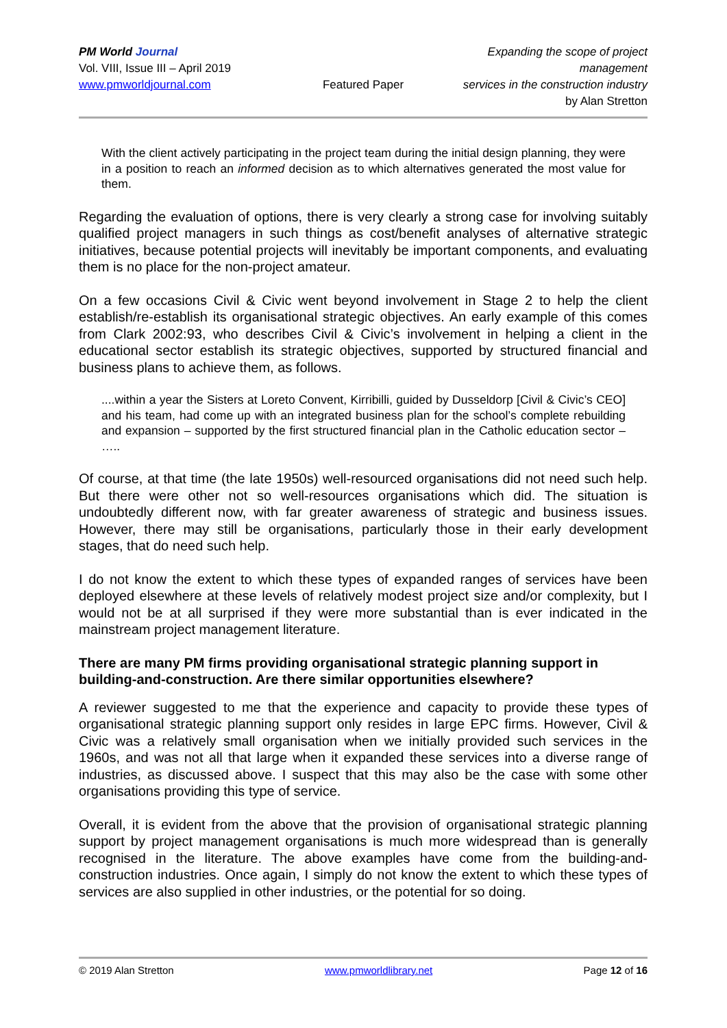PM World Journal
Vol. VIII, Issue III – April 2019
www.pmworldjournal.com
Featured Paper
Expanding the scope of project management
services in the construction industry
by Alan Stretton
With the client actively participating in the project team during the initial design planning, they were in a position to reach an informed decision as to which alternatives generated the most value for them.
Regarding the evaluation of options, there is very clearly a strong case for involving suitably qualified project managers in such things as cost/benefit analyses of alternative strategic initiatives, because potential projects will inevitably be important components, and evaluating them is no place for the non-project amateur.
On a few occasions Civil & Civic went beyond involvement in Stage 2 to help the client establish/re-establish its organisational strategic objectives. An early example of this comes from Clark 2002:93, who describes Civil & Civic’s involvement in helping a client in the educational sector establish its strategic objectives, supported by structured financial and business plans to achieve them, as follows.
....within a year the Sisters at Loreto Convent, Kirribilli, guided by Dusseldorp [Civil & Civic’s CEO] and his team, had come up with an integrated business plan for the school’s complete rebuilding and expansion – supported by the first structured financial plan in the Catholic education sector – …..
Of course, at that time (the late 1950s) well-resourced organisations did not need such help. But there were other not so well-resources organisations which did. The situation is undoubtedly different now, with far greater awareness of strategic and business issues. However, there may still be organisations, particularly those in their early development stages, that do need such help.
I do not know the extent to which these types of expanded ranges of services have been deployed elsewhere at these levels of relatively modest project size and/or complexity, but I would not be at all surprised if they were more substantial than is ever indicated in the mainstream project management literature.
There are many PM firms providing organisational strategic planning support in building-and-construction. Are there similar opportunities elsewhere?
A reviewer suggested to me that the experience and capacity to provide these types of organisational strategic planning support only resides in large EPC firms. However, Civil & Civic was a relatively small organisation when we initially provided such services in the 1960s, and was not all that large when it expanded these services into a diverse range of industries, as discussed above. I suspect that this may also be the case with some other organisations providing this type of service.
Overall, it is evident from the above that the provision of organisational strategic planning support by project management organisations is much more widespread than is generally recognised in the literature. The above examples have come from the building-and-construction industries. Once again, I simply do not know the extent to which these types of services are also supplied in other industries, or the potential for so doing.
© 2019 Alan Stretton www.pmworldlibrary.net Page 12 of 16